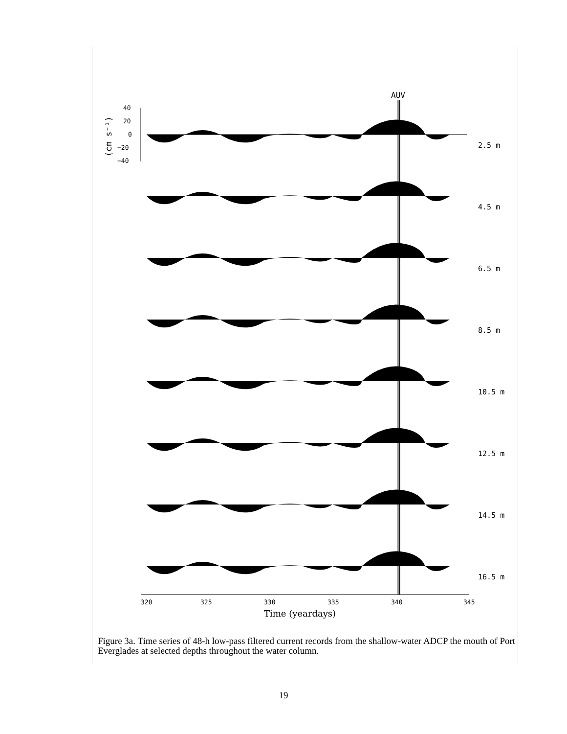AUV
(cm s⁻¹)
40
20
0
−20
−40
2.5 m
4.5 m
6.5 m
8.5 m
10.5 m
12.5 m
14.5 m
16.5 m
320
325
330
335
340
345
Time (yeardays)
Figure 3a. Time series of 48-h low-pass filtered current records from the shallow-water ADCP the mouth of Port Everglades at selected depths throughout the water column.
19